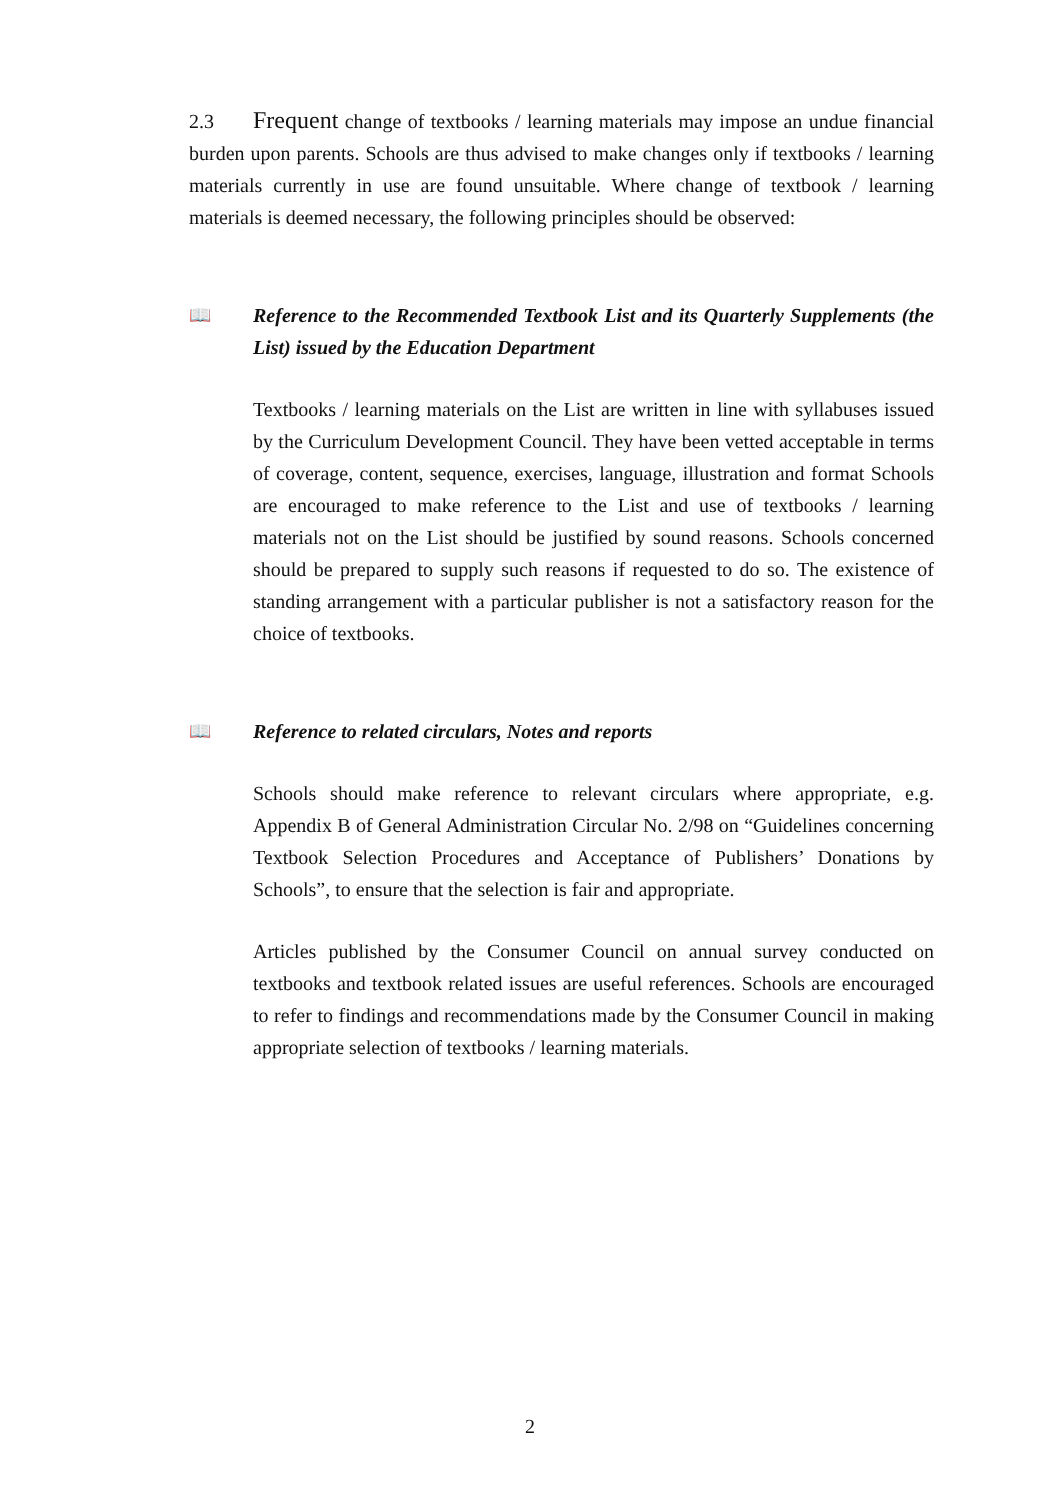2.3 Frequent change of textbooks / learning materials may impose an undue financial burden upon parents. Schools are thus advised to make changes only if textbooks / learning materials currently in use are found unsuitable. Where change of textbook / learning materials is deemed necessary, the following principles should be observed:
📖 Reference to the Recommended Textbook List and its Quarterly Supplements (the List) issued by the Education Department
Textbooks / learning materials on the List are written in line with syllabuses issued by the Curriculum Development Council. They have been vetted acceptable in terms of coverage, content, sequence, exercises, language, illustration and format Schools are encouraged to make reference to the List and use of textbooks / learning materials not on the List should be justified by sound reasons. Schools concerned should be prepared to supply such reasons if requested to do so. The existence of standing arrangement with a particular publisher is not a satisfactory reason for the choice of textbooks.
📖 Reference to related circulars, Notes and reports
Schools should make reference to relevant circulars where appropriate, e.g. Appendix B of General Administration Circular No. 2/98 on “Guidelines concerning Textbook Selection Procedures and Acceptance of Publishers’ Donations by Schools”, to ensure that the selection is fair and appropriate.
Articles published by the Consumer Council on annual survey conducted on textbooks and textbook related issues are useful references. Schools are encouraged to refer to findings and recommendations made by the Consumer Council in making appropriate selection of textbooks / learning materials.
2